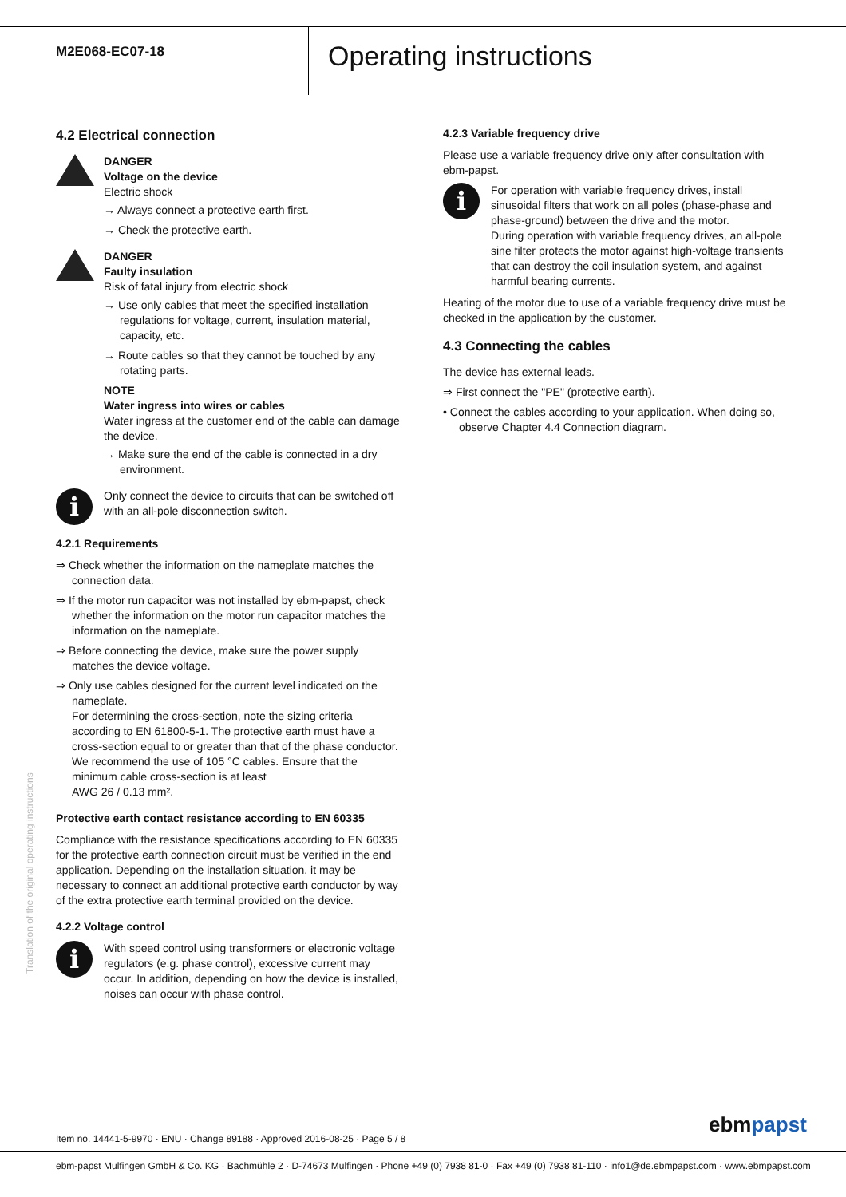M2E068-EC07-18
Operating instructions
4.2 Electrical connection
DANGER
Voltage on the device
Electric shock
→ Always connect a protective earth first.
→ Check the protective earth.
DANGER
Faulty insulation
Risk of fatal injury from electric shock
→ Use only cables that meet the specified installation regulations for voltage, current, insulation material, capacity, etc.
→ Route cables so that they cannot be touched by any rotating parts.
NOTE
Water ingress into wires or cables
Water ingress at the customer end of the cable can damage the device.
→ Make sure the end of the cable is connected in a dry environment.
i
Only connect the device to circuits that can be switched off with an all-pole disconnection switch.
4.2.1 Requirements
⇒ Check whether the information on the nameplate matches the connection data.
⇒ If the motor run capacitor was not installed by ebm-papst, check whether the information on the motor run capacitor matches the information on the nameplate.
⇒ Before connecting the device, make sure the power supply matches the device voltage.
⇒ Only use cables designed for the current level indicated on the nameplate.
For determining the cross-section, note the sizing criteria according to EN 61800-5-1. The protective earth must have a cross-section equal to or greater than that of the phase conductor.
We recommend the use of 105 °C cables. Ensure that the minimum cable cross-section is at least
AWG 26 / 0.13 mm².
Protective earth contact resistance according to EN 60335
Compliance with the resistance specifications according to EN 60335 for the protective earth connection circuit must be verified in the end application. Depending on the installation situation, it may be necessary to connect an additional protective earth conductor by way of the extra protective earth terminal provided on the device.
4.2.2 Voltage control
i
With speed control using transformers or electronic voltage regulators (e.g. phase control), excessive current may occur. In addition, depending on how the device is installed, noises can occur with phase control.
4.2.3 Variable frequency drive
Please use a variable frequency drive only after consultation with ebm-papst.
i
For operation with variable frequency drives, install sinusoidal filters that work on all poles (phase-phase and phase-ground) between the drive and the motor.
During operation with variable frequency drives, an all-pole sine filter protects the motor against high-voltage transients that can destroy the coil insulation system, and against harmful bearing currents.
Heating of the motor due to use of a variable frequency drive must be checked in the application by the customer.
4.3 Connecting the cables
The device has external leads.
⇒ First connect the "PE" (protective earth).
• Connect the cables according to your application. When doing so, observe Chapter 4.4 Connection diagram.
Translation of the original operating instructions
Item no. 14441-5-9970 · ENU · Change 89188 · Approved 2016-08-25 · Page 5 / 8
ebmpapst
ebm-papst Mulfingen GmbH & Co. KG · Bachmühle 2 · D-74673 Mulfingen · Phone +49 (0) 7938 81-0 · Fax +49 (0) 7938 81-110 · info1@de.ebmpapst.com · www.ebmpapst.com